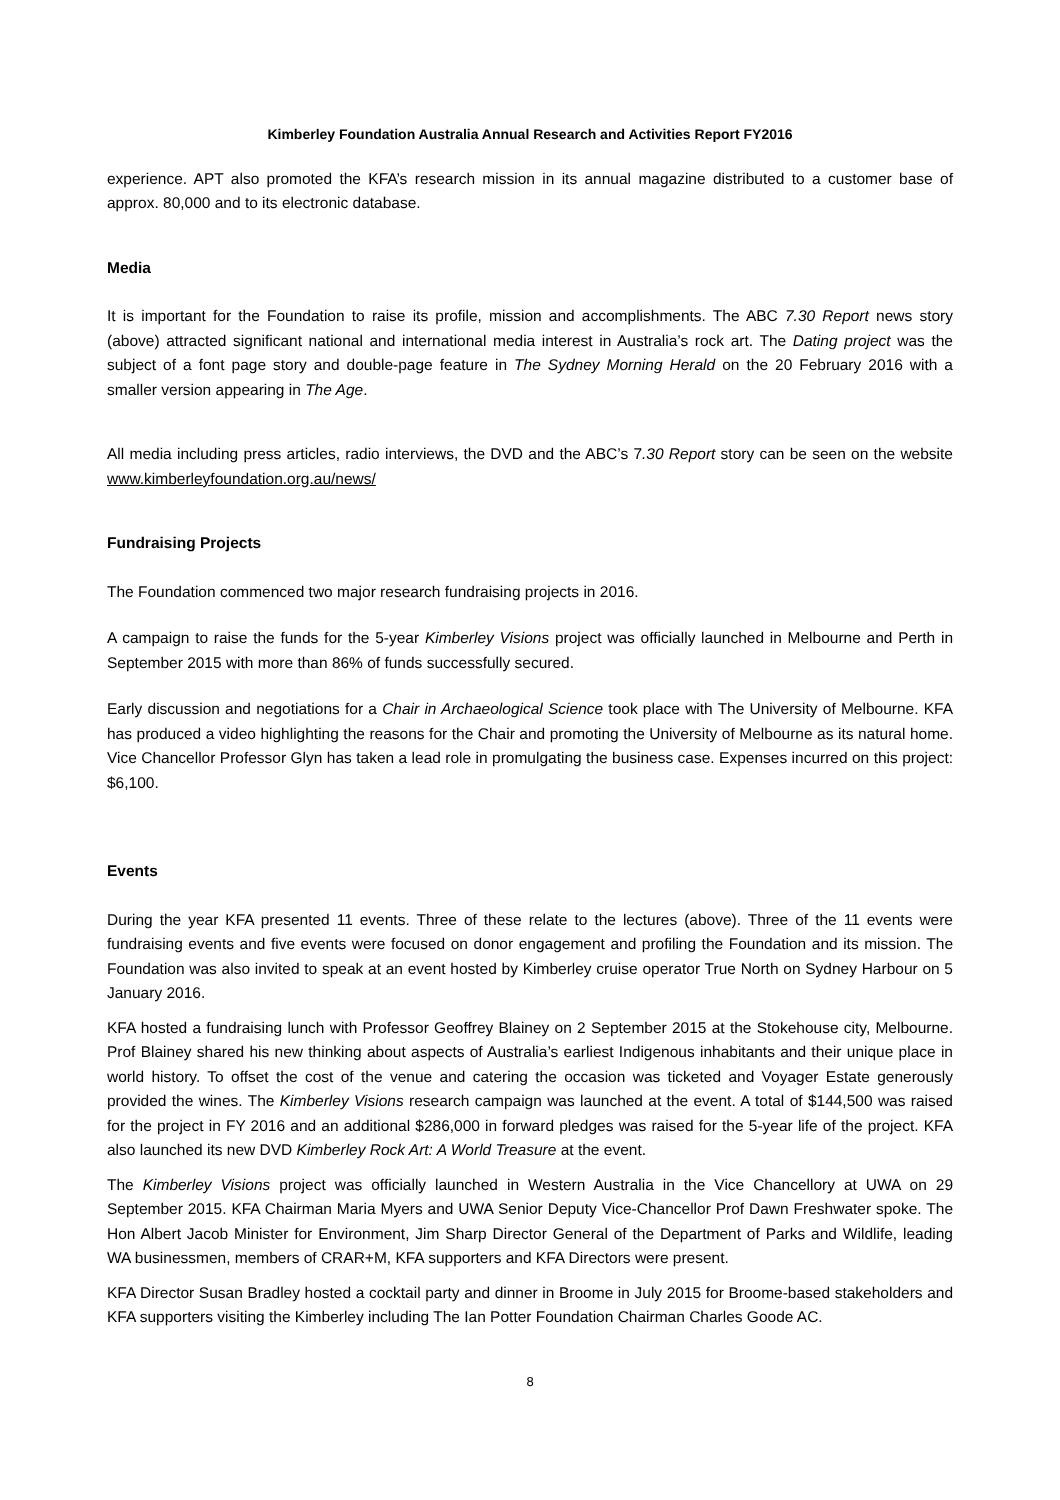Kimberley Foundation Australia Annual Research and Activities Report FY2016
experience. APT also promoted the KFA’s research mission in its annual magazine distributed to a customer base of approx. 80,000 and to its electronic database.
Media
It is important for the Foundation to raise its profile, mission and accomplishments. The ABC 7.30 Report news story (above) attracted significant national and international media interest in Australia’s rock art. The Dating project was the subject of a font page story and double-page feature in The Sydney Morning Herald on the 20 February 2016 with a smaller version appearing in The Age.
All media including press articles, radio interviews, the DVD and the ABC’s 7.30 Report story can be seen on the website www.kimberleyfoundation.org.au/news/
Fundraising Projects
The Foundation commenced two major research fundraising projects in 2016.
A campaign to raise the funds for the 5-year Kimberley Visions project was officially launched in Melbourne and Perth in September 2015 with more than 86% of funds successfully secured.
Early discussion and negotiations for a Chair in Archaeological Science took place with The University of Melbourne. KFA has produced a video highlighting the reasons for the Chair and promoting the University of Melbourne as its natural home. Vice Chancellor Professor Glyn has taken a lead role in promulgating the business case. Expenses incurred on this project: $6,100.
Events
During the year KFA presented 11 events. Three of these relate to the lectures (above). Three of the 11 events were fundraising events and five events were focused on donor engagement and profiling the Foundation and its mission. The Foundation was also invited to speak at an event hosted by Kimberley cruise operator True North on Sydney Harbour on 5 January 2016.
KFA hosted a fundraising lunch with Professor Geoffrey Blainey on 2 September 2015 at the Stokehouse city, Melbourne. Prof Blainey shared his new thinking about aspects of Australia’s earliest Indigenous inhabitants and their unique place in world history. To offset the cost of the venue and catering the occasion was ticketed and Voyager Estate generously provided the wines. The Kimberley Visions research campaign was launched at the event. A total of $144,500 was raised for the project in FY 2016 and an additional $286,000 in forward pledges was raised for the 5-year life of the project. KFA also launched its new DVD Kimberley Rock Art: A World Treasure at the event.
The Kimberley Visions project was officially launched in Western Australia in the Vice Chancellory at UWA on 29 September 2015. KFA Chairman Maria Myers and UWA Senior Deputy Vice-Chancellor Prof Dawn Freshwater spoke. The Hon Albert Jacob Minister for Environment, Jim Sharp Director General of the Department of Parks and Wildlife, leading WA businessmen, members of CRAR+M, KFA supporters and KFA Directors were present.
KFA Director Susan Bradley hosted a cocktail party and dinner in Broome in July 2015 for Broome-based stakeholders and KFA supporters visiting the Kimberley including The Ian Potter Foundation Chairman Charles Goode AC.
8